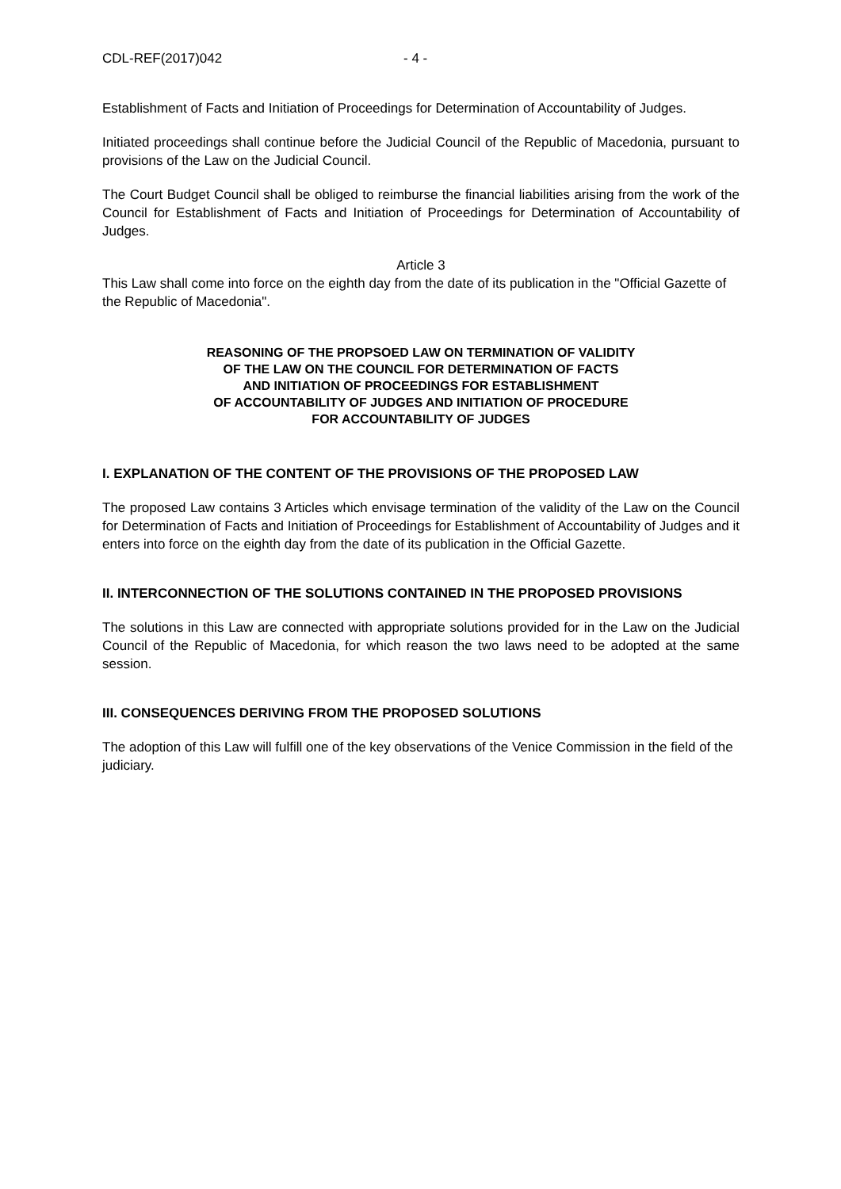CDL-REF(2017)042 - 4 -
Establishment of Facts and Initiation of Proceedings for Determination of Accountability of Judges.
Initiated proceedings shall continue before the Judicial Council of the Republic of Macedonia, pursuant to provisions of the Law on the Judicial Council.
The Court Budget Council shall be obliged to reimburse the financial liabilities arising from the work of the Council for Establishment of Facts and Initiation of Proceedings for Determination of Accountability of Judges.
Article 3
This Law shall come into force on the eighth day from the date of its publication in the "Official Gazette of the Republic of Macedonia".
REASONING OF THE PROPSOED LAW ON TERMINATION OF VALIDITY
OF THE LAW ON THE COUNCIL FOR DETERMINATION OF FACTS
AND INITIATION OF PROCEEDINGS FOR ESTABLISHMENT
OF ACCOUNTABILITY OF JUDGES AND INITIATION OF PROCEDURE
FOR ACCOUNTABILITY OF JUDGES
I. EXPLANATION OF THE CONTENT OF THE PROVISIONS OF THE PROPOSED LAW
The proposed Law contains 3 Articles which envisage termination of the validity of the Law on the Council for Determination of Facts and Initiation of Proceedings for Establishment of Accountability of Judges and it enters into force on the eighth day from the date of its publication in the Official Gazette.
II. INTERCONNECTION OF THE SOLUTIONS CONTAINED IN THE PROPOSED PROVISIONS
The solutions in this Law are connected with appropriate solutions provided for in the Law on the Judicial Council of the Republic of Macedonia, for which reason the two laws need to be adopted at the same session.
III. CONSEQUENCES DERIVING FROM THE PROPOSED SOLUTIONS
The adoption of this Law will fulfill one of the key observations of the Venice Commission in the field of the judiciary.